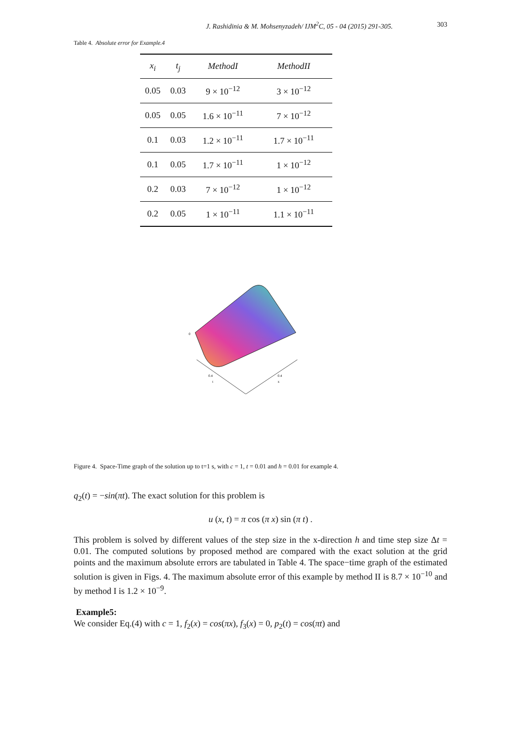J. Rashidinia & M. Mohsenyzadeh/ IJM<sup>2</sup>C, 05 - 04 (2015) 291-305. 303
Table 4. Absolute error for Example.4
| x<sub>i</sub> | t<sub>j</sub> | MethodI | MethodII |
| --- | --- | --- | --- |
| 0.05 | 0.03 | 9 × 10<sup>−12</sup> | 3 × 10<sup>−12</sup> |
| 0.05 | 0.05 | 1.6 × 10<sup>−11</sup> | 7 × 10<sup>−12</sup> |
| 0.1 | 0.03 | 1.2 × 10<sup>−11</sup> | 1.7 × 10<sup>−11</sup> |
| 0.1 | 0.05 | 1.7 × 10<sup>−11</sup> | 1 × 10<sup>−12</sup> |
| 0.2 | 0.03 | 7 × 10<sup>−12</sup> | 1 × 10<sup>−12</sup> |
| 0.2 | 0.05 | 1 × 10<sup>−11</sup> | 1.1 × 10<sup>−11</sup> |
0
0.4
0.4
t
x
Figure 4. Space-Time graph of the solution up to t=1 s, with c = 1, t = 0.01 and h = 0.01 for example 4.
q<sub>2</sub>(t) = −sin(πt). The exact solution for this problem is
u (x, t) = π cos (π x) sin (π t) .
This problem is solved by different values of the step size in the x-direction h and time step size Δt = 0.01. The computed solutions by proposed method are compared with the exact solution at the grid points and the maximum absolute errors are tabulated in Table 4. The space−time graph of the estimated solution is given in Figs. 4. The maximum absolute error of this example by method II is 8.7 × 10<sup>−10</sup> and by method I is 1.2 × 10<sup>−9</sup>.
Example5:
We consider Eq.(4) with c = 1, f<sub>2</sub>(x) = cos(πx), f<sub>3</sub>(x) = 0, p<sub>2</sub>(t) = cos(πt) and